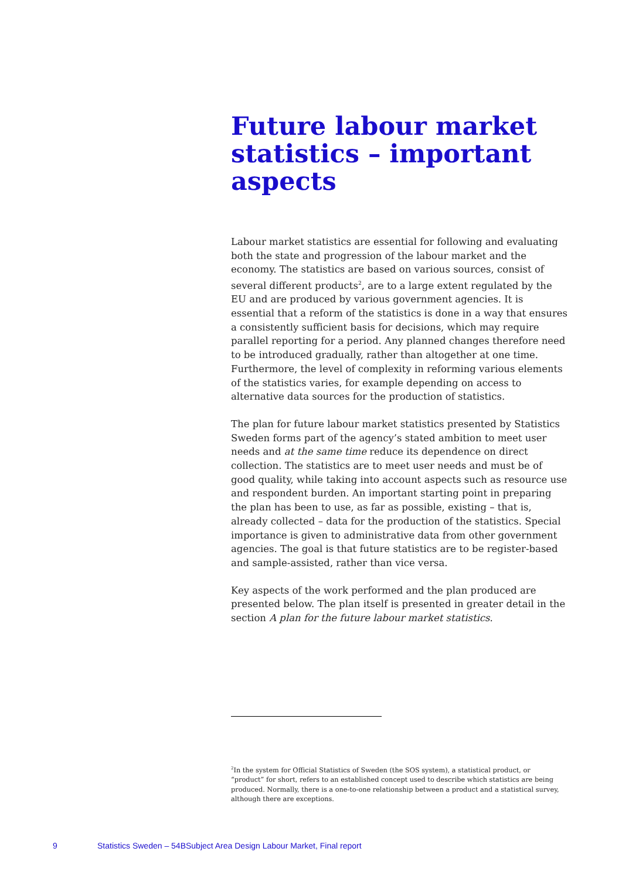Future labour market statistics – important aspects
Labour market statistics are essential for following and evaluating both the state and progression of the labour market and the economy. The statistics are based on various sources, consist of several different products<sup>2</sup>, are to a large extent regulated by the EU and are produced by various government agencies. It is essential that a reform of the statistics is done in a way that ensures a consistently sufficient basis for decisions, which may require parallel reporting for a period. Any planned changes therefore need to be introduced gradually, rather than altogether at one time. Furthermore, the level of complexity in reforming various elements of the statistics varies, for example depending on access to alternative data sources for the production of statistics.
The plan for future labour market statistics presented by Statistics Sweden forms part of the agency’s stated ambition to meet user needs and at the same time reduce its dependence on direct collection. The statistics are to meet user needs and must be of good quality, while taking into account aspects such as resource use and respondent burden. An important starting point in preparing the plan has been to use, as far as possible, existing – that is, already collected – data for the production of the statistics. Special importance is given to administrative data from other government agencies. The goal is that future statistics are to be register-based and sample-assisted, rather than vice versa.
Key aspects of the work performed and the plan produced are presented below. The plan itself is presented in greater detail in the section A plan for the future labour market statistics.
<sup>2</sup> In the system for Official Statistics of Sweden (the SOS system), a statistical product, or “product” for short, refers to an established concept used to describe which statistics are being produced. Normally, there is a one-to-one relationship between a product and a statistical survey, although there are exceptions.
9 Statistics Sweden – 54BSubject Area Design Labour Market, Final report